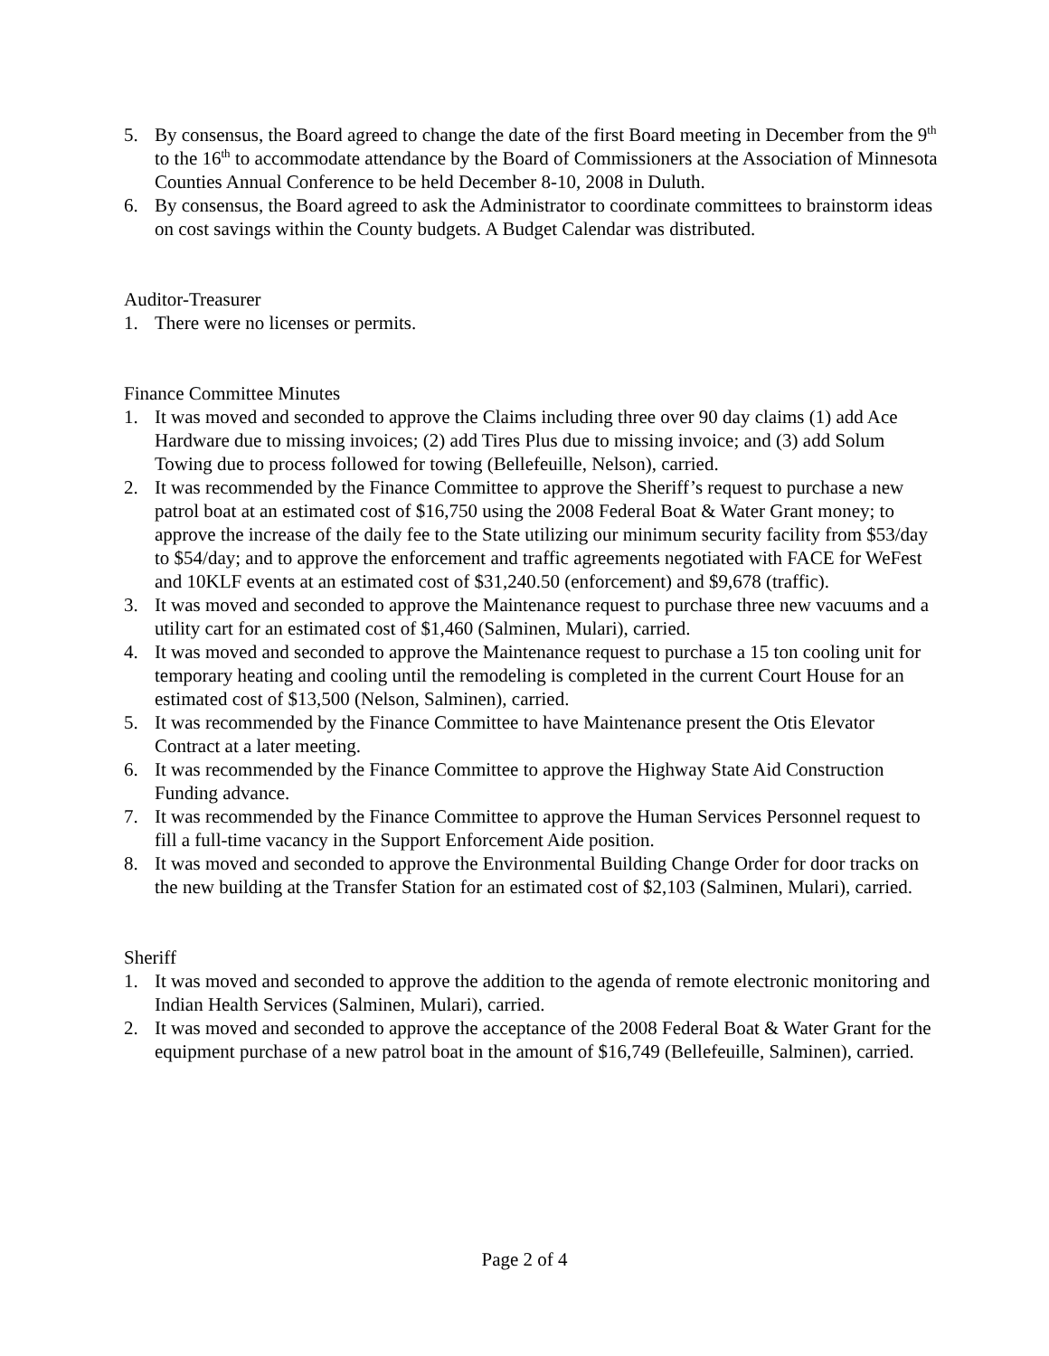5. By consensus, the Board agreed to change the date of the first Board meeting in December from the 9<sup>th</sup> to the 16<sup>th</sup> to accommodate attendance by the Board of Commissioners at the Association of Minnesota Counties Annual Conference to be held December 8-10, 2008 in Duluth.
6. By consensus, the Board agreed to ask the Administrator to coordinate committees to brainstorm ideas on cost savings within the County budgets. A Budget Calendar was distributed.
Auditor-Treasurer
1. There were no licenses or permits.
Finance Committee Minutes
1. It was moved and seconded to approve the Claims including three over 90 day claims (1) add Ace Hardware due to missing invoices; (2) add Tires Plus due to missing invoice; and (3) add Solum Towing due to process followed for towing (Bellefeuille, Nelson), carried.
2. It was recommended by the Finance Committee to approve the Sheriff’s request to purchase a new patrol boat at an estimated cost of $16,750 using the 2008 Federal Boat & Water Grant money; to approve the increase of the daily fee to the State utilizing our minimum security facility from $53/day to $54/day; and to approve the enforcement and traffic agreements negotiated with FACE for WeFest and 10KLF events at an estimated cost of $31,240.50 (enforcement) and $9,678 (traffic).
3. It was moved and seconded to approve the Maintenance request to purchase three new vacuums and a utility cart for an estimated cost of $1,460 (Salminen, Mulari), carried.
4. It was moved and seconded to approve the Maintenance request to purchase a 15 ton cooling unit for temporary heating and cooling until the remodeling is completed in the current Court House for an estimated cost of $13,500 (Nelson, Salminen), carried.
5. It was recommended by the Finance Committee to have Maintenance present the Otis Elevator Contract at a later meeting.
6. It was recommended by the Finance Committee to approve the Highway State Aid Construction Funding advance.
7. It was recommended by the Finance Committee to approve the Human Services Personnel request to fill a full-time vacancy in the Support Enforcement Aide position.
8. It was moved and seconded to approve the Environmental Building Change Order for door tracks on the new building at the Transfer Station for an estimated cost of $2,103 (Salminen, Mulari), carried.
Sheriff
1. It was moved and seconded to approve the addition to the agenda of remote electronic monitoring and Indian Health Services (Salminen, Mulari), carried.
2. It was moved and seconded to approve the acceptance of the 2008 Federal Boat & Water Grant for the equipment purchase of a new patrol boat in the amount of $16,749 (Bellefeuille, Salminen), carried.
Page 2 of 4